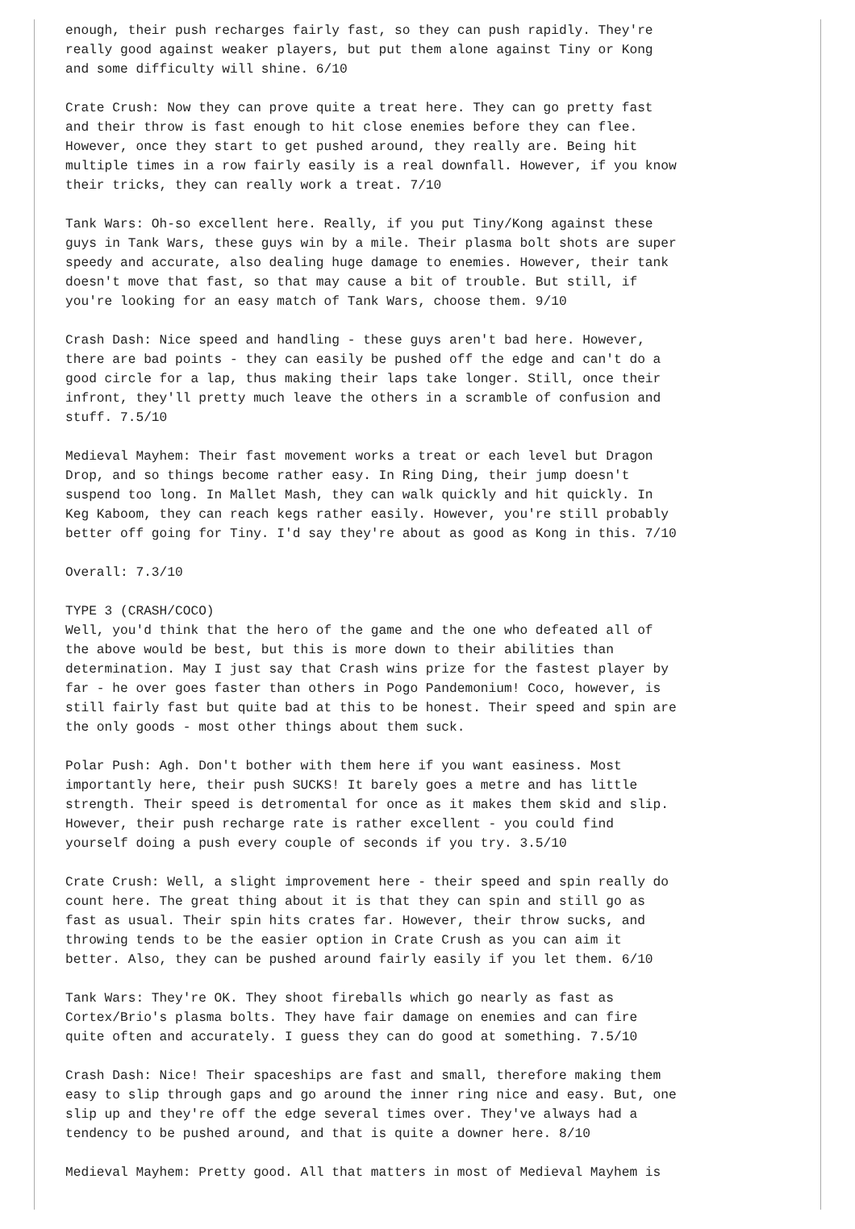enough, their push recharges fairly fast, so they can push rapidly. They're
really good against weaker players, but put them alone against Tiny or Kong
and some difficulty will shine. 6/10

Crate Crush: Now they can prove quite a treat here. They can go pretty fast
and their throw is fast enough to hit close enemies before they can flee.
However, once they start to get pushed around, they really are. Being hit
multiple times in a row fairly easily is a real downfall. However, if you know
their tricks, they can really work a treat. 7/10

Tank Wars: Oh-so excellent here. Really, if you put Tiny/Kong against these
guys in Tank Wars, these guys win by a mile. Their plasma bolt shots are super
speedy and accurate, also dealing huge damage to enemies. However, their tank
doesn't move that fast, so that may cause a bit of trouble. But still, if
you're looking for an easy match of Tank Wars, choose them. 9/10

Crash Dash: Nice speed and handling - these guys aren't bad here. However,
there are bad points - they can easily be pushed off the edge and can't do a
good circle for a lap, thus making their laps take longer. Still, once their
infront, they'll pretty much leave the others in a scramble of confusion and
stuff. 7.5/10

Medieval Mayhem: Their fast movement works a treat or each level but Dragon
Drop, and so things become rather easy. In Ring Ding, their jump doesn't
suspend too long. In Mallet Mash, they can walk quickly and hit quickly. In
Keg Kaboom, they can reach kegs rather easily. However, you're still probably
better off going for Tiny. I'd say they're about as good as Kong in this. 7/10

Overall: 7.3/10

TYPE 3 (CRASH/COCO)
Well, you'd think that the hero of the game and the one who defeated all of
the above would be best, but this is more down to their abilities than
determination. May I just say that Crash wins prize for the fastest player by
far - he over goes faster than others in Pogo Pandemonium! Coco, however, is
still fairly fast but quite bad at this to be honest. Their speed and spin are
the only goods - most other things about them suck.

Polar Push: Agh. Don't bother with them here if you want easiness. Most
importantly here, their push SUCKS! It barely goes a metre and has little
strength. Their speed is detromental for once as it makes them skid and slip.
However, their push recharge rate is rather excellent - you could find
yourself doing a push every couple of seconds if you try. 3.5/10

Crate Crush: Well, a slight improvement here - their speed and spin really do
count here. The great thing about it is that they can spin and still go as
fast as usual. Their spin hits crates far. However, their throw sucks, and
throwing tends to be the easier option in Crate Crush as you can aim it
better. Also, they can be pushed around fairly easily if you let them. 6/10

Tank Wars: They're OK. They shoot fireballs which go nearly as fast as
Cortex/Brio's plasma bolts. They have fair damage on enemies and can fire
quite often and accurately. I guess they can do good at something. 7.5/10

Crash Dash: Nice! Their spaceships are fast and small, therefore making them
easy to slip through gaps and go around the inner ring nice and easy. But, one
slip up and they're off the edge several times over. They've always had a
tendency to be pushed around, and that is quite a downer here. 8/10

Medieval Mayhem: Pretty good. All that matters in most of Medieval Mayhem is